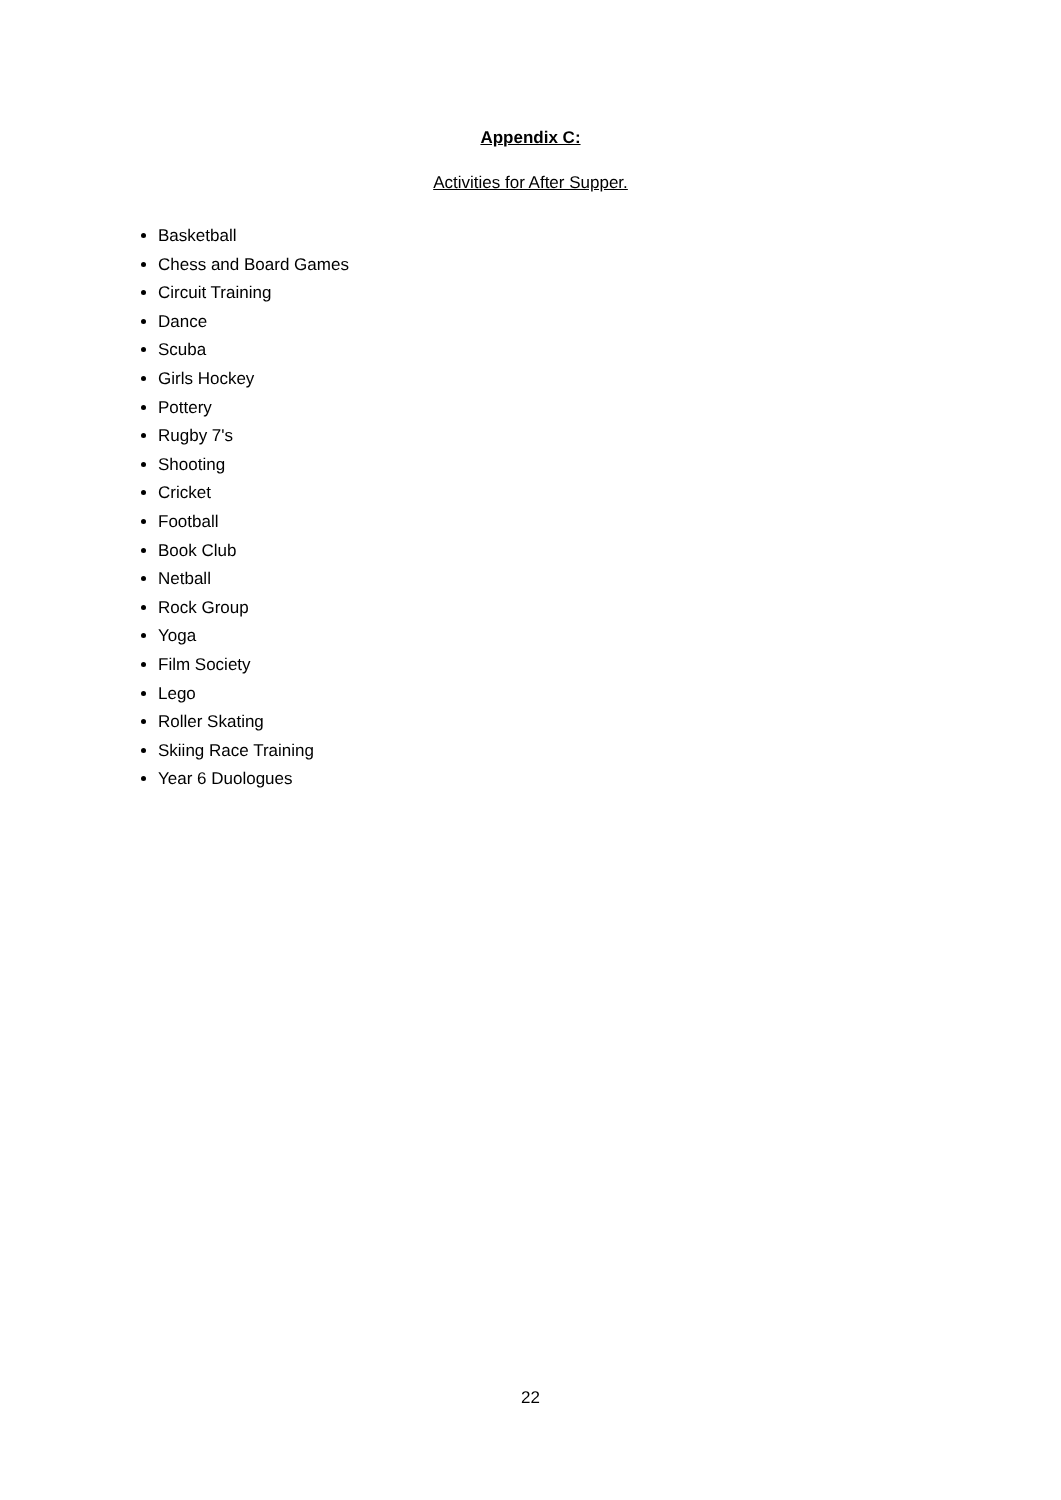Appendix C:
Activities for After Supper.
Basketball
Chess and Board Games
Circuit Training
Dance
Scuba
Girls Hockey
Pottery
Rugby 7's
Shooting
Cricket
Football
Book Club
Netball
Rock Group
Yoga
Film Society
Lego
Roller Skating
Skiing Race Training
Year 6 Duologues
22